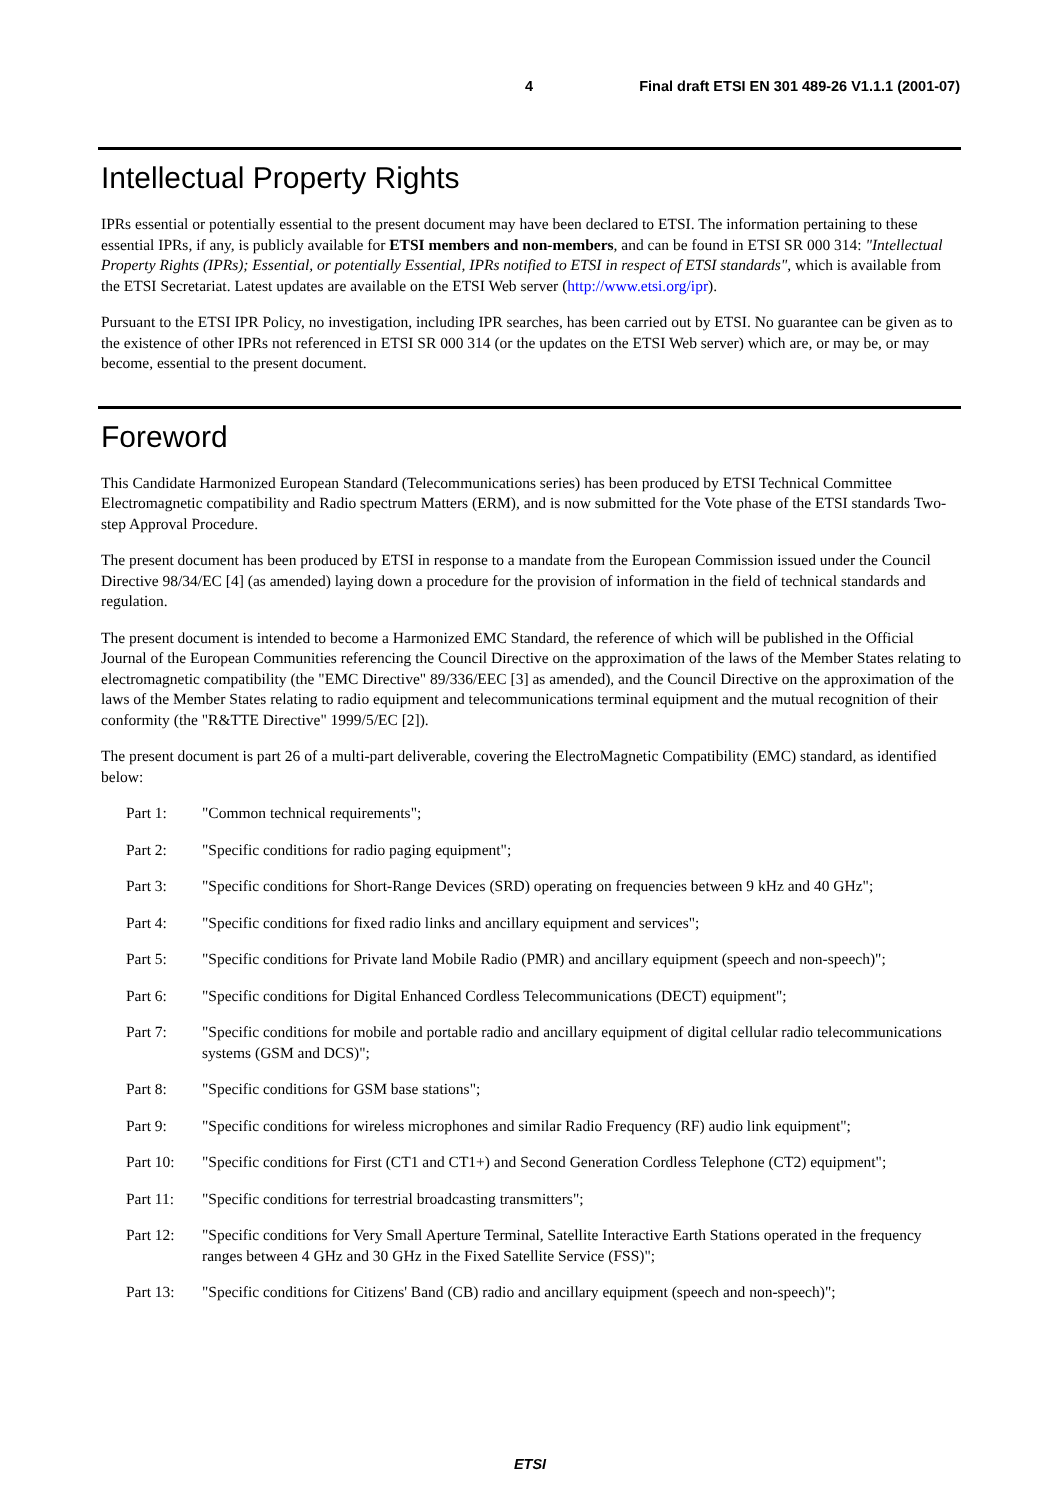4 Final draft ETSI EN 301 489-26 V1.1.1 (2001-07)
Intellectual Property Rights
IPRs essential or potentially essential to the present document may have been declared to ETSI. The information pertaining to these essential IPRs, if any, is publicly available for ETSI members and non-members, and can be found in ETSI SR 000 314: "Intellectual Property Rights (IPRs); Essential, or potentially Essential, IPRs notified to ETSI in respect of ETSI standards", which is available from the ETSI Secretariat. Latest updates are available on the ETSI Web server (http://www.etsi.org/ipr).
Pursuant to the ETSI IPR Policy, no investigation, including IPR searches, has been carried out by ETSI. No guarantee can be given as to the existence of other IPRs not referenced in ETSI SR 000 314 (or the updates on the ETSI Web server) which are, or may be, or may become, essential to the present document.
Foreword
This Candidate Harmonized European Standard (Telecommunications series) has been produced by ETSI Technical Committee Electromagnetic compatibility and Radio spectrum Matters (ERM), and is now submitted for the Vote phase of the ETSI standards Two-step Approval Procedure.
The present document has been produced by ETSI in response to a mandate from the European Commission issued under the Council Directive 98/34/EC [4] (as amended) laying down a procedure for the provision of information in the field of technical standards and regulation.
The present document is intended to become a Harmonized EMC Standard, the reference of which will be published in the Official Journal of the European Communities referencing the Council Directive on the approximation of the laws of the Member States relating to electromagnetic compatibility (the "EMC Directive" 89/336/EEC [3] as amended), and the Council Directive on the approximation of the laws of the Member States relating to radio equipment and telecommunications terminal equipment and the mutual recognition of their conformity (the "R&TTE Directive" 1999/5/EC [2]).
The present document is part 26 of a multi-part deliverable, covering the ElectroMagnetic Compatibility (EMC) standard, as identified below:
Part 1: "Common technical requirements";
Part 2: "Specific conditions for radio paging equipment";
Part 3: "Specific conditions for Short-Range Devices (SRD) operating on frequencies between 9 kHz and 40 GHz";
Part 4: "Specific conditions for fixed radio links and ancillary equipment and services";
Part 5: "Specific conditions for Private land Mobile Radio (PMR) and ancillary equipment (speech and non-speech)";
Part 6: "Specific conditions for Digital Enhanced Cordless Telecommunications (DECT) equipment";
Part 7: "Specific conditions for mobile and portable radio and ancillary equipment of digital cellular radio telecommunications systems (GSM and DCS)";
Part 8: "Specific conditions for GSM base stations";
Part 9: "Specific conditions for wireless microphones and similar Radio Frequency (RF) audio link equipment";
Part 10: "Specific conditions for First (CT1 and CT1+) and Second Generation Cordless Telephone (CT2) equipment";
Part 11: "Specific conditions for terrestrial broadcasting transmitters";
Part 12: "Specific conditions for Very Small Aperture Terminal, Satellite Interactive Earth Stations operated in the frequency ranges between 4 GHz and 30 GHz in the Fixed Satellite Service (FSS)";
Part 13: "Specific conditions for Citizens' Band (CB) radio and ancillary equipment (speech and non-speech)";
ETSI